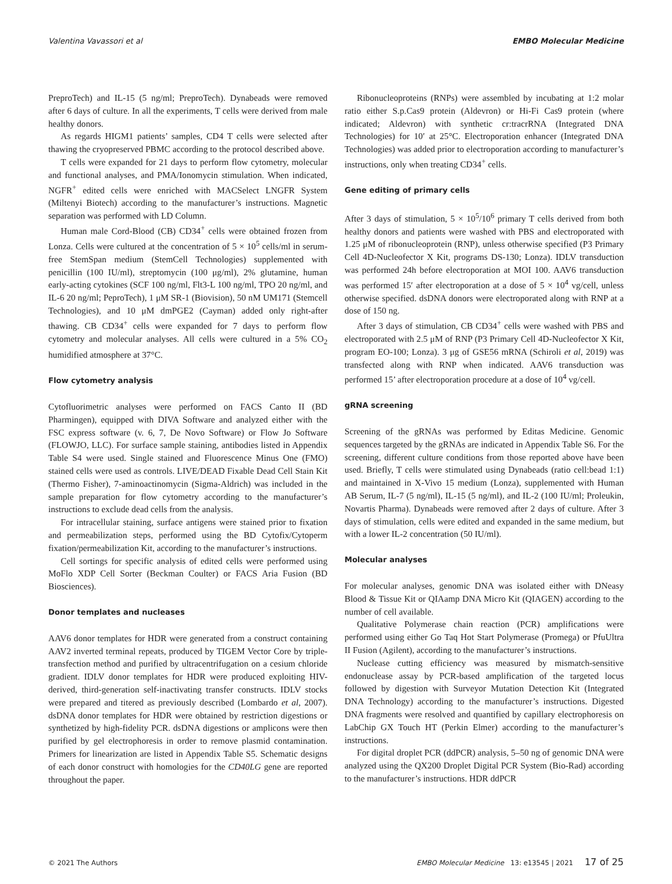Valentina Vavassori et al EMBO Molecular Medicine
PreproTech) and IL-15 (5 ng/ml; PreproTech). Dynabeads were removed after 6 days of culture. In all the experiments, T cells were derived from male healthy donors.
As regards HIGM1 patients’ samples, CD4 T cells were selected after thawing the cryopreserved PBMC according to the protocol described above.
T cells were expanded for 21 days to perform flow cytometry, molecular and functional analyses, and PMA/Ionomycin stimulation. When indicated, NGFR<sup>+</sup> edited cells were enriched with MACSelect LNGFR System (Miltenyi Biotech) according to the manufacturer’s instructions. Magnetic separation was performed with LD Column.
Human male Cord-Blood (CB) CD34<sup>+</sup> cells were obtained frozen from Lonza. Cells were cultured at the concentration of 5 × 10<sup>5</sup> cells/ml in serum-free StemSpan medium (StemCell Technologies) supplemented with penicillin (100 IU/ml), streptomycin (100 μg/ml), 2% glutamine, human early-acting cytokines (SCF 100 ng/ml, Flt3-L 100 ng/ml, TPO 20 ng/ml, and IL-6 20 ng/ml; PeproTech), 1 μM SR-1 (Biovision), 50 nM UM171 (Stemcell Technologies), and 10 μM dmPGE2 (Cayman) added only right-after thawing. CB CD34<sup>+</sup> cells were expanded for 7 days to perform flow cytometry and molecular analyses. All cells were cultured in a 5% CO<sub>2</sub> humidified atmosphere at 37°C.
Flow cytometry analysis
Cytofluorimetric analyses were performed on FACS Canto II (BD Pharmingen), equipped with DIVA Software and analyzed either with the FSC express software (v. 6, 7, De Novo Software) or Flow Jo Software (FLOWJO, LLC). For surface sample staining, antibodies listed in Appendix Table S4 were used. Single stained and Fluorescence Minus One (FMO) stained cells were used as controls. LIVE/DEAD Fixable Dead Cell Stain Kit (Thermo Fisher), 7-aminoactinomycin (Sigma-Aldrich) was included in the sample preparation for flow cytometry according to the manufacturer’s instructions to exclude dead cells from the analysis.
For intracellular staining, surface antigens were stained prior to fixation and permeabilization steps, performed using the BD Cytofix/Cytoperm fixation/permeabilization Kit, according to the manufacturer’s instructions.
Cell sortings for specific analysis of edited cells were performed using MoFlo XDP Cell Sorter (Beckman Coulter) or FACS Aria Fusion (BD Biosciences).
Donor templates and nucleases
AAV6 donor templates for HDR were generated from a construct containing AAV2 inverted terminal repeats, produced by TIGEM Vector Core by triple-transfection method and purified by ultracentrifugation on a cesium chloride gradient. IDLV donor templates for HDR were produced exploiting HIV-derived, third-generation self-inactivating transfer constructs. IDLV stocks were prepared and titered as previously described (Lombardo et al, 2007). dsDNA donor templates for HDR were obtained by restriction digestions or synthetized by high-fidelity PCR. dsDNA digestions or amplicons were then purified by gel electrophoresis in order to remove plasmid contamination. Primers for linearization are listed in Appendix Table S5. Schematic designs of each donor construct with homologies for the CD40LG gene are reported throughout the paper.
Ribonucleoproteins (RNPs) were assembled by incubating at 1:2 molar ratio either S.p.Cas9 protein (Aldevron) or Hi-Fi Cas9 protein (where indicated; Aldevron) with synthetic cr:tracrRNA (Integrated DNA Technologies) for 10′ at 25°C. Electroporation enhancer (Integrated DNA Technologies) was added prior to electroporation according to manufacturer’s instructions, only when treating CD34<sup>+</sup> cells.
Gene editing of primary cells
After 3 days of stimulation, 5 × 10<sup>5</sup>/10<sup>6</sup> primary T cells derived from both healthy donors and patients were washed with PBS and electroporated with 1.25 μM of ribonucleoprotein (RNP), unless otherwise specified (P3 Primary Cell 4D-Nucleofector X Kit, programs DS-130; Lonza). IDLV transduction was performed 24h before electroporation at MOI 100. AAV6 transduction was performed 15′ after electroporation at a dose of 5 × 10<sup>4</sup> vg/cell, unless otherwise specified. dsDNA donors were electroporated along with RNP at a dose of 150 ng.
After 3 days of stimulation, CB CD34<sup>+</sup> cells were washed with PBS and electroporated with 2.5 μM of RNP (P3 Primary Cell 4D-Nucleofector X Kit, program EO-100; Lonza). 3 μg of GSE56 mRNA (Schiroli et al, 2019) was transfected along with RNP when indicated. AAV6 transduction was performed 15’ after electroporation procedure at a dose of 10<sup>4</sup> vg/cell.
gRNA screening
Screening of the gRNAs was performed by Editas Medicine. Genomic sequences targeted by the gRNAs are indicated in Appendix Table S6. For the screening, different culture conditions from those reported above have been used. Briefly, T cells were stimulated using Dynabeads (ratio cell:bead 1:1) and maintained in X-Vivo 15 medium (Lonza), supplemented with Human AB Serum, IL-7 (5 ng/ml), IL-15 (5 ng/ml), and IL-2 (100 IU/ml; Proleukin, Novartis Pharma). Dynabeads were removed after 2 days of culture. After 3 days of stimulation, cells were edited and expanded in the same medium, but with a lower IL-2 concentration (50 IU/ml).
Molecular analyses
For molecular analyses, genomic DNA was isolated either with DNeasy Blood & Tissue Kit or QIAamp DNA Micro Kit (QIAGEN) according to the number of cell available.
Qualitative Polymerase chain reaction (PCR) amplifications were performed using either Go Taq Hot Start Polymerase (Promega) or PfuUltra II Fusion (Agilent), according to the manufacturer’s instructions.
Nuclease cutting efficiency was measured by mismatch-sensitive endonuclease assay by PCR-based amplification of the targeted locus followed by digestion with Surveyor Mutation Detection Kit (Integrated DNA Technology) according to the manufacturer’s instructions. Digested DNA fragments were resolved and quantified by capillary electrophoresis on LabChip GX Touch HT (Perkin Elmer) according to the manufacturer’s instructions.
For digital droplet PCR (ddPCR) analysis, 5–50 ng of genomic DNA were analyzed using the QX200 Droplet Digital PCR System (Bio-Rad) according to the manufacturer’s instructions. HDR ddPCR
© 2021 The Authors EMBO Molecular Medicine 13: e13545 | 2021 17 of 25